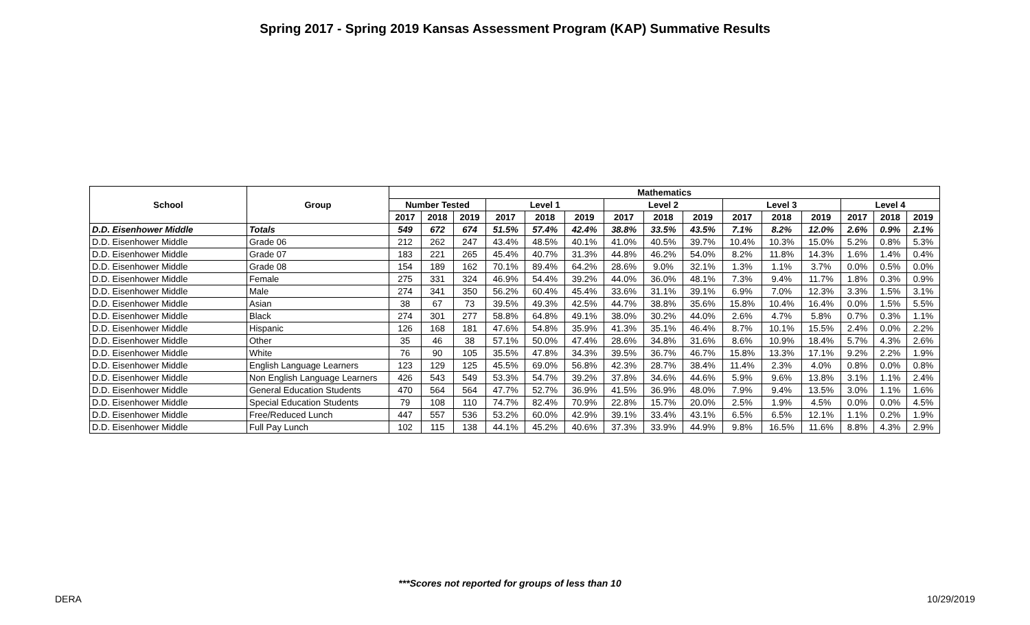Spring 2017 - Spring 2019 Kansas Assessment Program (KAP) Summative Results
| School | Group | Mathematics | | | | | | | | | | | | | | |
| --- | --- | --- | --- | --- | --- | --- | --- | --- | --- | --- | --- | --- | --- | --- | --- | --- |
| | | Number Tested | | | Level 1 | | | Level 2 | | | Level 3 | | | Level 4 | | |
| | | 2017 | 2018 | 2019 | 2017 | 2018 | 2019 | 2017 | 2018 | 2019 | 2017 | 2018 | 2019 | 2017 | 2018 | 2019 |
| D.D. Eisenhower Middle | Totals | 549 | 672 | 674 | 51.5% | 57.4% | 42.4% | 38.8% | 33.5% | 43.5% | 7.1% | 8.2% | 12.0% | 2.6% | 0.9% | 2.1% |
| D.D. Eisenhower Middle | Grade 06 | 212 | 262 | 247 | 43.4% | 48.5% | 40.1% | 41.0% | 40.5% | 39.7% | 10.4% | 10.3% | 15.0% | 5.2% | 0.8% | 5.3% |
| D.D. Eisenhower Middle | Grade 07 | 183 | 221 | 265 | 45.4% | 40.7% | 31.3% | 44.8% | 46.2% | 54.0% | 8.2% | 11.8% | 14.3% | 1.6% | 1.4% | 0.4% |
| D.D. Eisenhower Middle | Grade 08 | 154 | 189 | 162 | 70.1% | 89.4% | 64.2% | 28.6% | 9.0% | 32.1% | 1.3% | 1.1% | 3.7% | 0.0% | 0.5% | 0.0% |
| D.D. Eisenhower Middle | Female | 275 | 331 | 324 | 46.9% | 54.4% | 39.2% | 44.0% | 36.0% | 48.1% | 7.3% | 9.4% | 11.7% | 1.8% | 0.3% | 0.9% |
| D.D. Eisenhower Middle | Male | 274 | 341 | 350 | 56.2% | 60.4% | 45.4% | 33.6% | 31.1% | 39.1% | 6.9% | 7.0% | 12.3% | 3.3% | 1.5% | 3.1% |
| D.D. Eisenhower Middle | Asian | 38 | 67 | 73 | 39.5% | 49.3% | 42.5% | 44.7% | 38.8% | 35.6% | 15.8% | 10.4% | 16.4% | 0.0% | 1.5% | 5.5% |
| D.D. Eisenhower Middle | Black | 274 | 301 | 277 | 58.8% | 64.8% | 49.1% | 38.0% | 30.2% | 44.0% | 2.6% | 4.7% | 5.8% | 0.7% | 0.3% | 1.1% |
| D.D. Eisenhower Middle | Hispanic | 126 | 168 | 181 | 47.6% | 54.8% | 35.9% | 41.3% | 35.1% | 46.4% | 8.7% | 10.1% | 15.5% | 2.4% | 0.0% | 2.2% |
| D.D. Eisenhower Middle | Other | 35 | 46 | 38 | 57.1% | 50.0% | 47.4% | 28.6% | 34.8% | 31.6% | 8.6% | 10.9% | 18.4% | 5.7% | 4.3% | 2.6% |
| D.D. Eisenhower Middle | White | 76 | 90 | 105 | 35.5% | 47.8% | 34.3% | 39.5% | 36.7% | 46.7% | 15.8% | 13.3% | 17.1% | 9.2% | 2.2% | 1.9% |
| D.D. Eisenhower Middle | English Language Learners | 123 | 129 | 125 | 45.5% | 69.0% | 56.8% | 42.3% | 28.7% | 38.4% | 11.4% | 2.3% | 4.0% | 0.8% | 0.0% | 0.8% |
| D.D. Eisenhower Middle | Non English Language Learners | 426 | 543 | 549 | 53.3% | 54.7% | 39.2% | 37.8% | 34.6% | 44.6% | 5.9% | 9.6% | 13.8% | 3.1% | 1.1% | 2.4% |
| D.D. Eisenhower Middle | General Education Students | 470 | 564 | 564 | 47.7% | 52.7% | 36.9% | 41.5% | 36.9% | 48.0% | 7.9% | 9.4% | 13.5% | 3.0% | 1.1% | 1.6% |
| D.D. Eisenhower Middle | Special Education Students | 79 | 108 | 110 | 74.7% | 82.4% | 70.9% | 22.8% | 15.7% | 20.0% | 2.5% | 1.9% | 4.5% | 0.0% | 0.0% | 4.5% |
| D.D. Eisenhower Middle | Free/Reduced Lunch | 447 | 557 | 536 | 53.2% | 60.0% | 42.9% | 39.1% | 33.4% | 43.1% | 6.5% | 6.5% | 12.1% | 1.1% | 0.2% | 1.9% |
| D.D. Eisenhower Middle | Full Pay Lunch | 102 | 115 | 138 | 44.1% | 45.2% | 40.6% | 37.3% | 33.9% | 44.9% | 9.8% | 16.5% | 11.6% | 8.8% | 4.3% | 2.9% |
***Scores not reported for groups of less than 10
DERA 10/29/2019